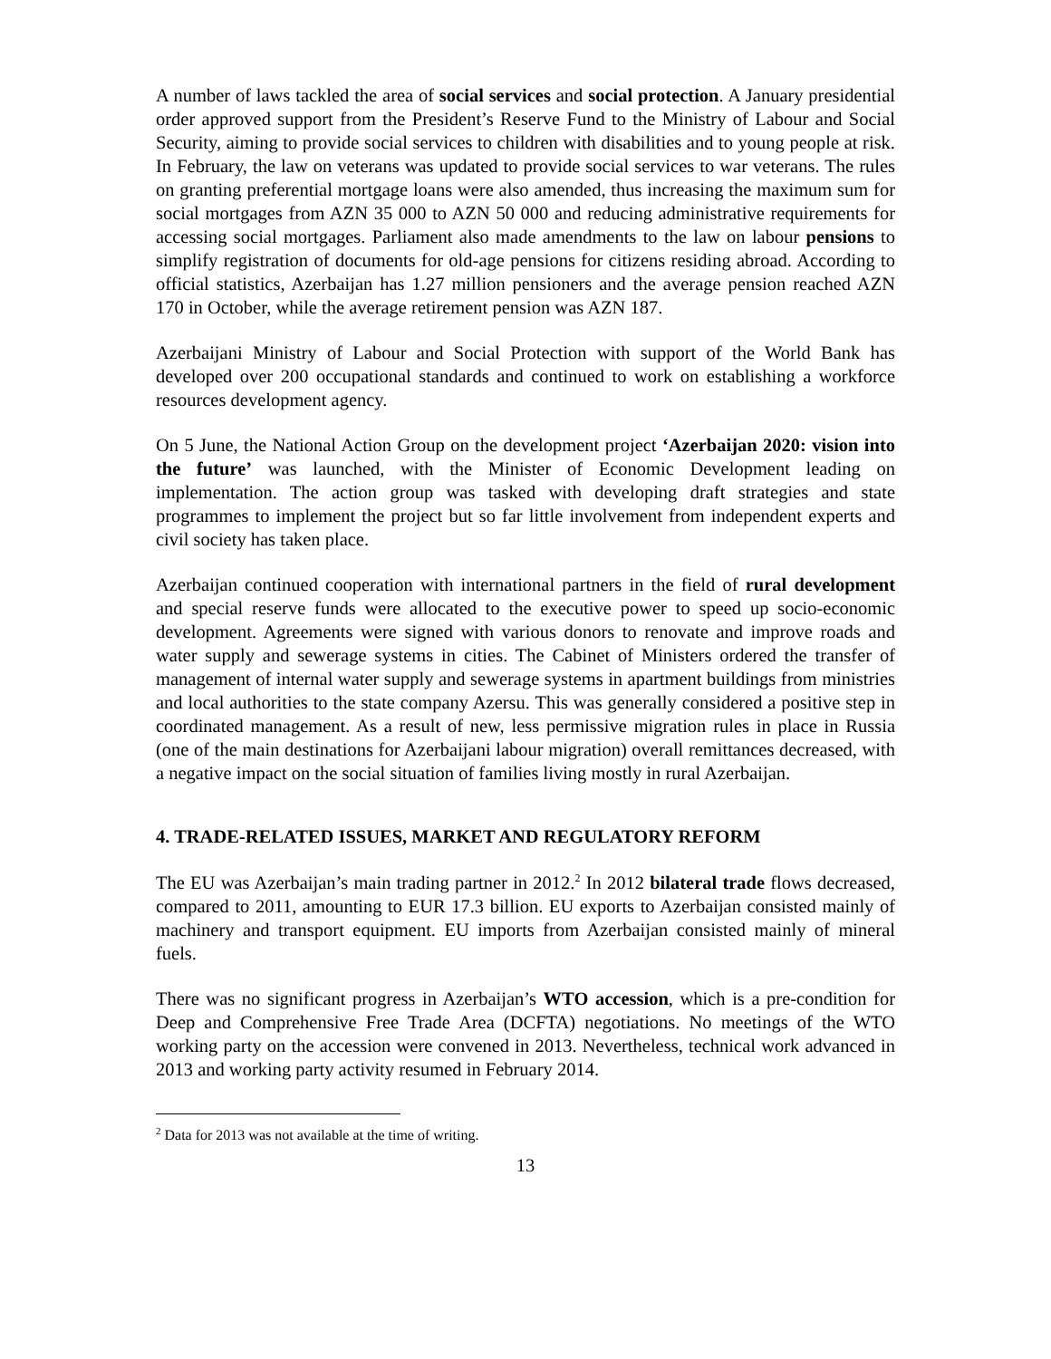A number of laws tackled the area of social services and social protection. A January presidential order approved support from the President’s Reserve Fund to the Ministry of Labour and Social Security, aiming to provide social services to children with disabilities and to young people at risk. In February, the law on veterans was updated to provide social services to war veterans. The rules on granting preferential mortgage loans were also amended, thus increasing the maximum sum for social mortgages from AZN 35 000 to AZN 50 000 and reducing administrative requirements for accessing social mortgages. Parliament also made amendments to the law on labour pensions to simplify registration of documents for old-age pensions for citizens residing abroad. According to official statistics, Azerbaijan has 1.27 million pensioners and the average pension reached AZN 170 in October, while the average retirement pension was AZN 187.
Azerbaijani Ministry of Labour and Social Protection with support of the World Bank has developed over 200 occupational standards and continued to work on establishing a workforce resources development agency.
On 5 June, the National Action Group on the development project ‘Azerbaijan 2020: vision into the future’ was launched, with the Minister of Economic Development leading on implementation. The action group was tasked with developing draft strategies and state programmes to implement the project but so far little involvement from independent experts and civil society has taken place.
Azerbaijan continued cooperation with international partners in the field of rural development and special reserve funds were allocated to the executive power to speed up socio-economic development. Agreements were signed with various donors to renovate and improve roads and water supply and sewerage systems in cities. The Cabinet of Ministers ordered the transfer of management of internal water supply and sewerage systems in apartment buildings from ministries and local authorities to the state company Azersu. This was generally considered a positive step in coordinated management. As a result of new, less permissive migration rules in place in Russia (one of the main destinations for Azerbaijani labour migration) overall remittances decreased, with a negative impact on the social situation of families living mostly in rural Azerbaijan.
4. TRADE-RELATED ISSUES, MARKET AND REGULATORY REFORM
The EU was Azerbaijan’s main trading partner in 2012.<sup>2</sup> In 2012 bilateral trade flows decreased, compared to 2011, amounting to EUR 17.3 billion. EU exports to Azerbaijan consisted mainly of machinery and transport equipment. EU imports from Azerbaijan consisted mainly of mineral fuels.
There was no significant progress in Azerbaijan’s WTO accession, which is a pre-condition for Deep and Comprehensive Free Trade Area (DCFTA) negotiations. No meetings of the WTO working party on the accession were convened in 2013. Nevertheless, technical work advanced in 2013 and working party activity resumed in February 2014.
<sup>2</sup> Data for 2013 was not available at the time of writing.
13